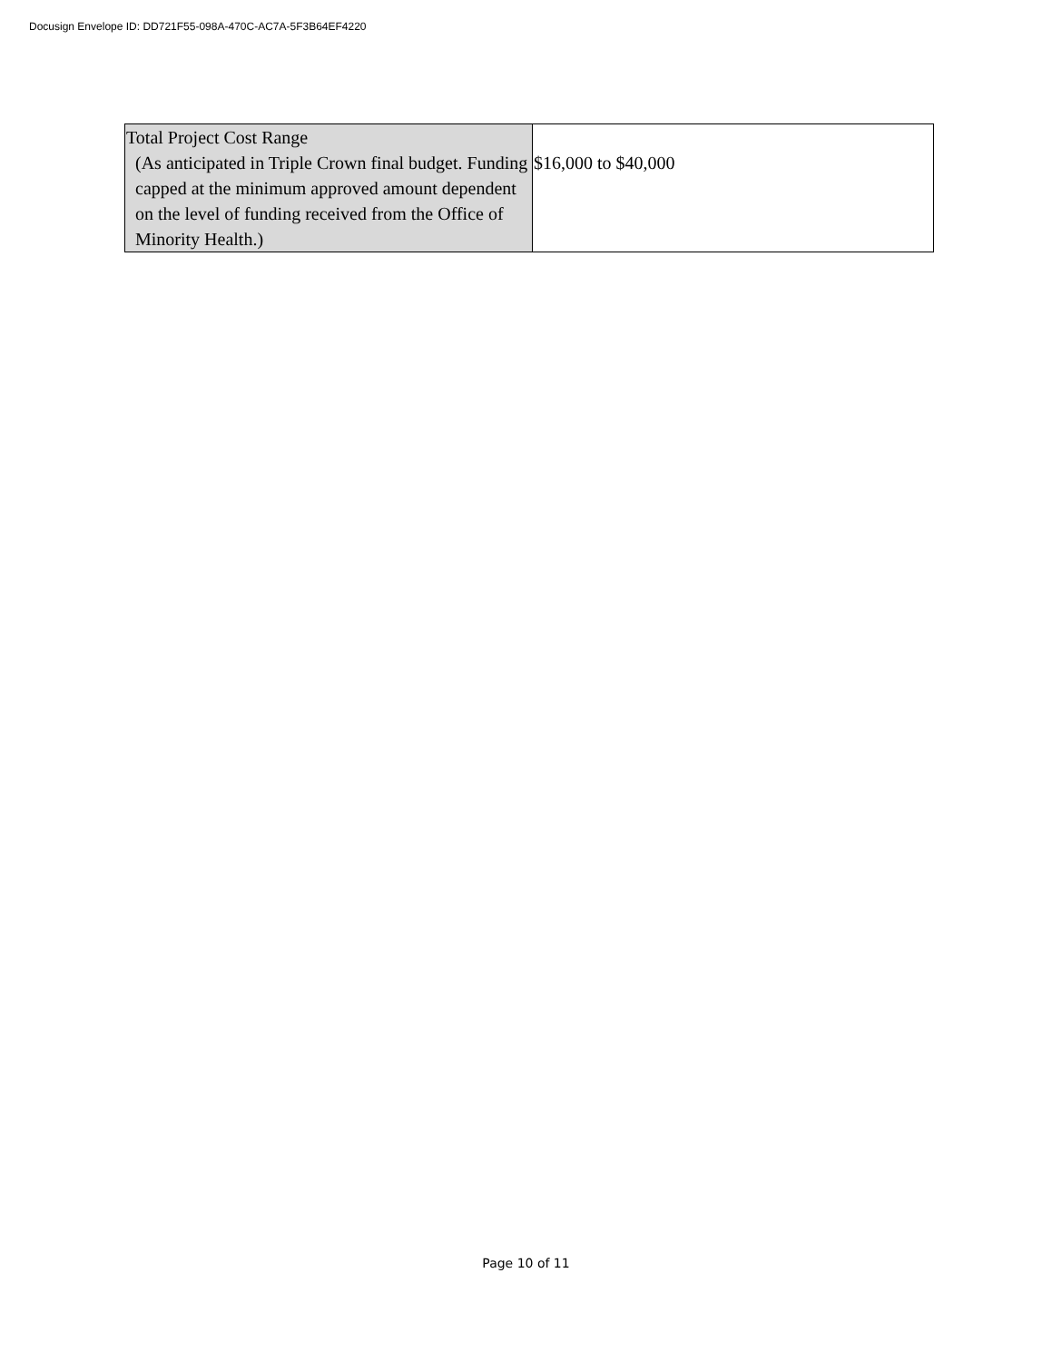Docusign Envelope ID: DD721F55-098A-470C-AC7A-5F3B64EF4220
| Total Project Cost Range (As anticipated in Triple Crown final budget. Funding capped at the minimum approved amount dependent on the level of funding received from the Office of Minority Health.) | $16,000 to $40,000 |
Page 10 of 11